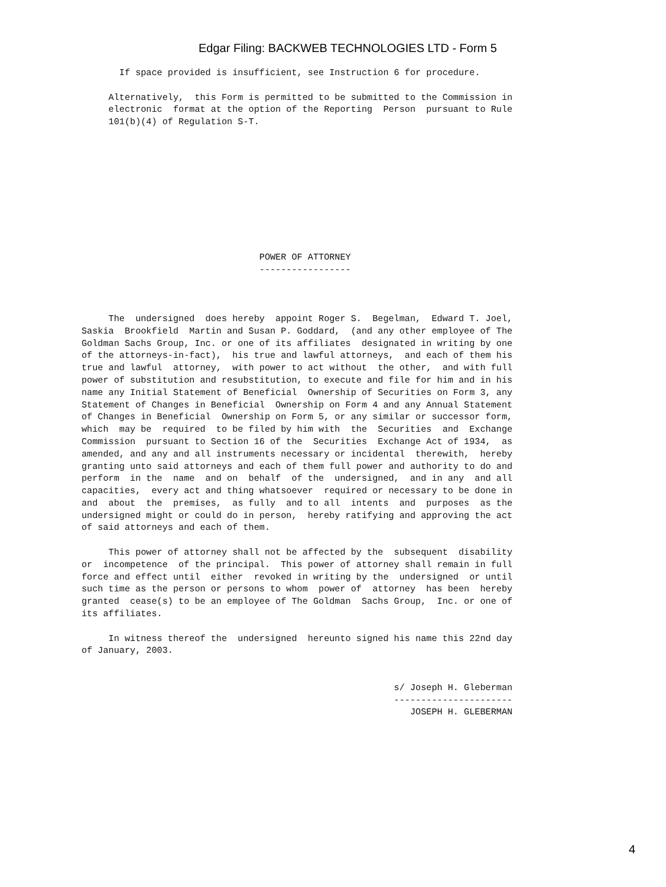Edgar Filing: BACKWEB TECHNOLOGIES LTD - Form 5
       If space provided is insufficient, see Instruction 6 for procedure.

     Alternatively,  this Form is permitted to be submitted to the Commission in
     electronic  format at the option of the Reporting  Person  pursuant to Rule
     101(b)(4) of Regulation S-T.










                                 POWER OF ATTORNEY
                                 -----------------



     The  undersigned  does hereby  appoint Roger S.  Begelman,  Edward T. Joel,
Saskia  Brookfield  Martin and Susan P. Goddard,  (and any other employee of The
Goldman Sachs Group, Inc. or one of its affiliates  designated in writing by one
of the attorneys-in-fact),  his true and lawful attorneys,  and each of them his
true and lawful  attorney,  with power to act without  the other,  and with full
power of substitution and resubstitution, to execute and file for him and in his
name any Initial Statement of Beneficial  Ownership of Securities on Form 3, any
Statement of Changes in Beneficial  Ownership on Form 4 and any Annual Statement
of Changes in Beneficial  Ownership on Form 5, or any similar or successor form,
which  may be  required  to be filed by him with  the  Securities  and  Exchange
Commission  pursuant to Section 16 of the  Securities  Exchange Act of 1934,  as
amended, and any and all instruments necessary or incidental  therewith,  hereby
granting unto said attorneys and each of them full power and authority to do and
perform  in the  name  and on  behalf  of the  undersigned,  and in any  and all
capacities,  every act and thing whatsoever  required or necessary to be done in
and  about  the  premises,  as fully  and to all  intents  and  purposes  as the
undersigned might or could do in person,  hereby ratifying and approving the act
of said attorneys and each of them.

     This power of attorney shall not be affected by the  subsequent  disability
or  incompetence  of the principal.  This power of attorney shall remain in full
force and effect until  either  revoked in writing by the  undersigned  or until
such time as the person or persons to whom  power of  attorney  has been  hereby
granted  cease(s) to be an employee of The Goldman  Sachs Group,  Inc. or one of
its affiliates.

     In witness thereof the  undersigned  hereunto signed his name this 22nd day
of January, 2003.


                                                          s/ Joseph H. Gleberman
                                                          ----------------------
                                                             JOSEPH H. GLEBERMAN
4